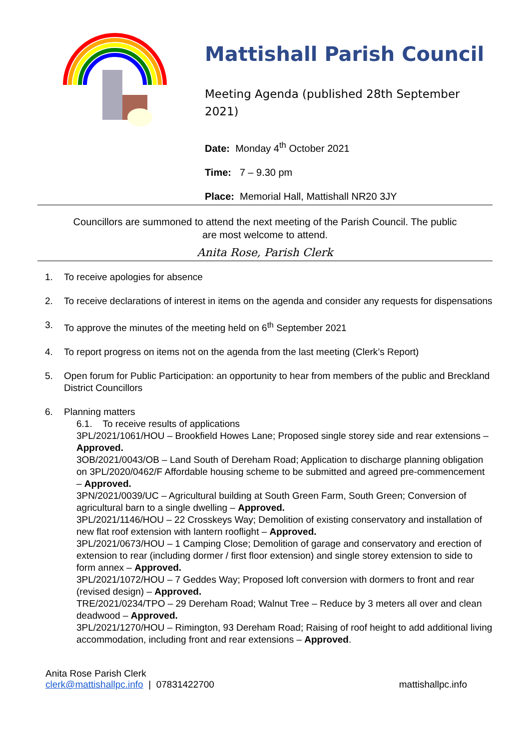Mattishall Parish Council
Meeting Agenda (published 28th September
2021)
Date: Monday 4<sup>th</sup> October 2021
Time: 7 – 9.30 pm
Place: Memorial Hall, Mattishall NR20 3JY
Councillors are summoned to attend the next meeting of the Parish Council. The public are most welcome to attend.
Anita Rose, Parish Clerk
1. To receive apologies for absence
2. To receive declarations of interest in items on the agenda and consider any requests for dispensations
3. To approve the minutes of the meeting held on 6<sup>th</sup> September 2021
4. To report progress on items not on the agenda from the last meeting (Clerk’s Report)
5. Open forum for Public Participation: an opportunity to hear from members of the public and Breckland District Councillors
6. Planning matters
6.1. To receive results of applications
3PL/2021/1061/HOU – Brookfield Howes Lane; Proposed single storey side and rear extensions – Approved.
3OB/2021/0043/OB – Land South of Dereham Road; Application to discharge planning obligation on 3PL/2020/0462/F Affordable housing scheme to be submitted and agreed pre-commencement – Approved.
3PN/2021/0039/UC – Agricultural building at South Green Farm, South Green; Conversion of agricultural barn to a single dwelling – Approved.
3PL/2021/1146/HOU – 22 Crosskeys Way; Demolition of existing conservatory and installation of new flat roof extension with lantern rooflight – Approved.
3PL/2021/0673/HOU – 1 Camping Close; Demolition of garage and conservatory and erection of extension to rear (including dormer / first floor extension) and single storey extension to side to form annex – Approved.
3PL/2021/1072/HOU – 7 Geddes Way; Proposed loft conversion with dormers to front and rear (revised design) – Approved.
TRE/2021/0234/TPO – 29 Dereham Road; Walnut Tree – Reduce by 3 meters all over and clean deadwood – Approved.
3PL/2021/1270/HOU – Rimington, 93 Dereham Road; Raising of roof height to add additional living accommodation, including front and rear extensions – Approved.
Anita Rose Parish Clerk
clerk@mattishallpc.info | 07831422700
mattishallpc.info